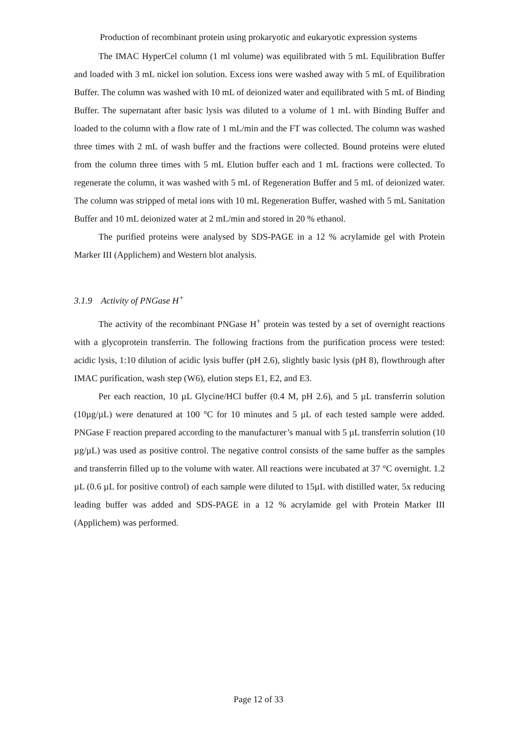Production of recombinant protein using prokaryotic and eukaryotic expression systems
The IMAC HyperCel column (1 ml volume) was equilibrated with 5 mL Equilibration Buffer and loaded with 3 mL nickel ion solution. Excess ions were washed away with 5 mL of Equilibration Buffer. The column was washed with 10 mL of deionized water and equilibrated with 5 mL of Binding Buffer. The supernatant after basic lysis was diluted to a volume of 1 mL with Binding Buffer and loaded to the column with a flow rate of 1 mL/min and the FT was collected. The column was washed three times with 2 mL of wash buffer and the fractions were collected. Bound proteins were eluted from the column three times with 5 mL Elution buffer each and 1 mL fractions were collected. To regenerate the column, it was washed with 5 mL of Regeneration Buffer and 5 mL of deionized water. The column was stripped of metal ions with 10 mL Regeneration Buffer, washed with 5 mL Sanitation Buffer and 10 mL deionized water at 2 mL/min and stored in 20 % ethanol.
The purified proteins were analysed by SDS-PAGE in a 12 % acrylamide gel with Protein Marker III (Applichem) and Western blot analysis.
3.1.9 Activity of PNGase H<sup>+</sup>
The activity of the recombinant PNGase H<sup>+</sup> protein was tested by a set of overnight reactions with a glycoprotein transferrin. The following fractions from the purification process were tested: acidic lysis, 1:10 dilution of acidic lysis buffer (pH 2.6), slightly basic lysis (pH 8), flowthrough after IMAC purification, wash step (W6), elution steps E1, E2, and E3.
Per each reaction, 10 µL Glycine/HCl buffer (0.4 M, pH 2.6), and 5 µL transferrin solution (10µg/µL) were denatured at 100 °C for 10 minutes and 5 µL of each tested sample were added. PNGase F reaction prepared according to the manufacturer’s manual with 5 µL transferrin solution (10 µg/µL) was used as positive control. The negative control consists of the same buffer as the samples and transferrin filled up to the volume with water. All reactions were incubated at 37 °C overnight. 1.2 µL (0.6 µL for positive control) of each sample were diluted to 15µL with distilled water, 5x reducing leading buffer was added and SDS-PAGE in a 12 % acrylamide gel with Protein Marker III (Applichem) was performed.
Page 12 of 33